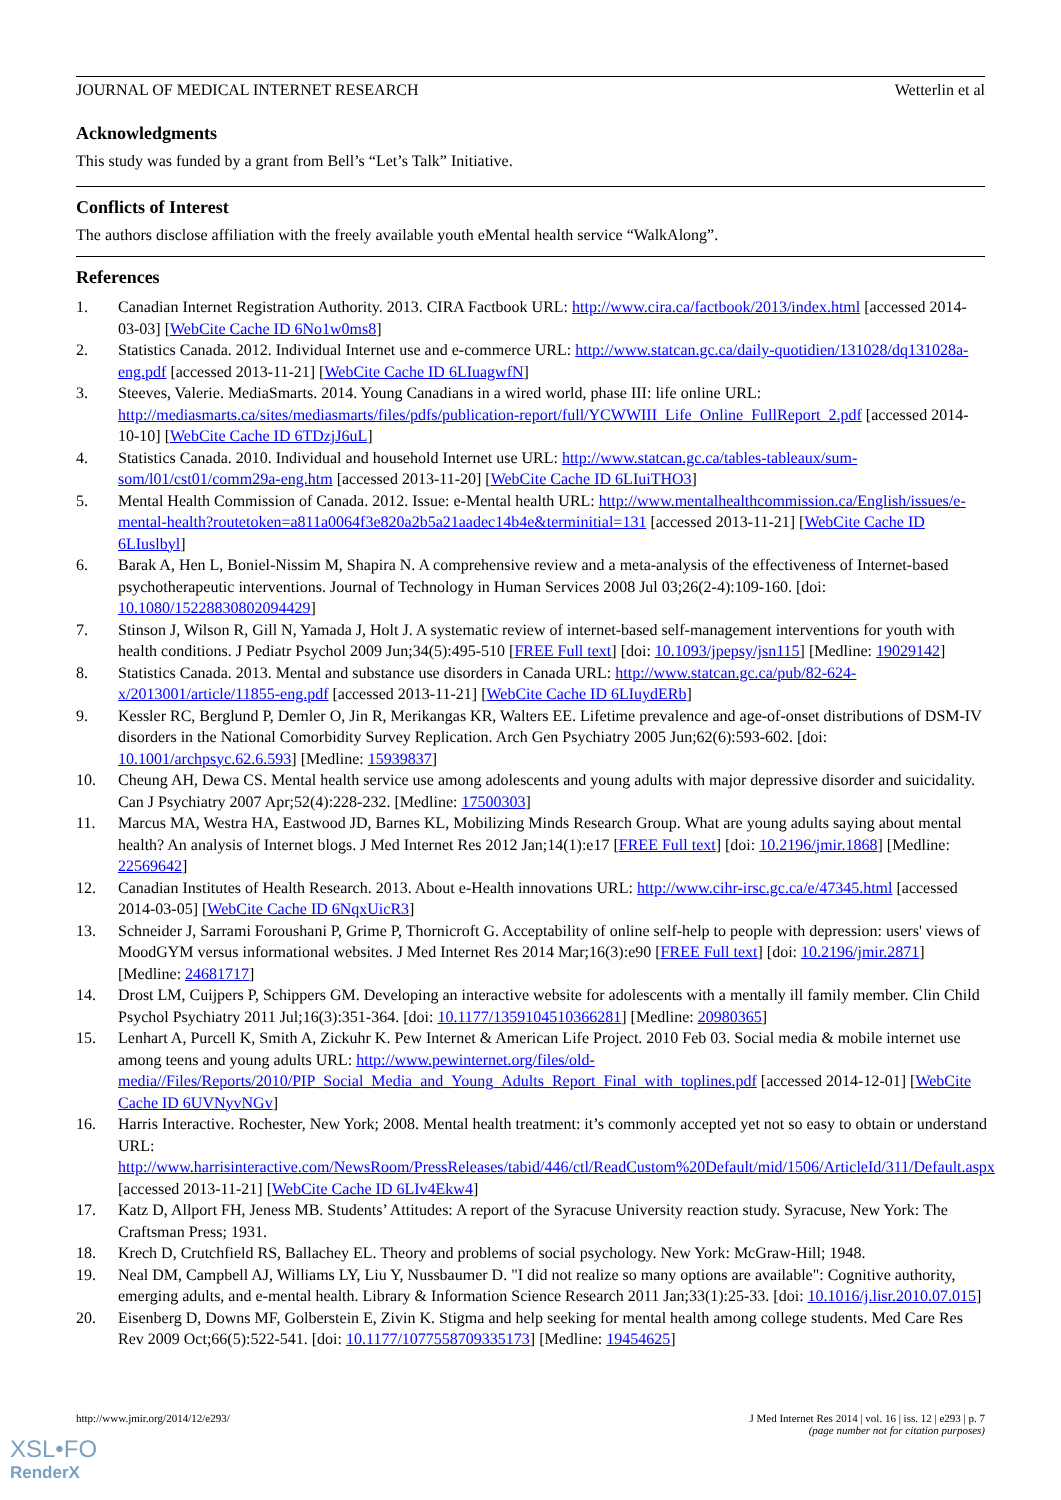JOURNAL OF MEDICAL INTERNET RESEARCH Wetterlin et al
Acknowledgments
This study was funded by a grant from Bell’s “Let’s Talk” Initiative.
Conflicts of Interest
The authors disclose affiliation with the freely available youth eMental health service “WalkAlong”.
References
1. Canadian Internet Registration Authority. 2013. CIRA Factbook URL: http://www.cira.ca/factbook/2013/index.html [accessed 2014-03-03] [WebCite Cache ID 6No1w0ms8]
2. Statistics Canada. 2012. Individual Internet use and e-commerce URL: http://www.statcan.gc.ca/daily-quotidien/131028/dq131028a-eng.pdf [accessed 2013-11-21] [WebCite Cache ID 6LIuagwfN]
3. Steeves, Valerie. MediaSmarts. 2014. Young Canadians in a wired world, phase III: life online URL: http://mediasmarts.ca/sites/mediasmarts/files/pdfs/publication-report/full/YCWWIII_Life_Online_FullReport_2.pdf [accessed 2014-10-10] [WebCite Cache ID 6TDzjJ6uL]
4. Statistics Canada. 2010. Individual and household Internet use URL: http://www.statcan.gc.ca/tables-tableaux/sum-som/l01/cst01/comm29a-eng.htm [accessed 2013-11-20] [WebCite Cache ID 6LIuiTHO3]
5. Mental Health Commission of Canada. 2012. Issue: e-Mental health URL: http://www.mentalhealthcommission.ca/English/issues/e-mental-health?routetoken=a811a0064f3e820a2b5a21aadec14b4e&terminitial=131 [accessed 2013-11-21] [WebCite Cache ID 6LIuslbyl]
6. Barak A, Hen L, Boniel-Nissim M, Shapira N. A comprehensive review and a meta-analysis of the effectiveness of Internet-based psychotherapeutic interventions. Journal of Technology in Human Services 2008 Jul 03;26(2-4):109-160. [doi: 10.1080/15228830802094429]
7. Stinson J, Wilson R, Gill N, Yamada J, Holt J. A systematic review of internet-based self-management interventions for youth with health conditions. J Pediatr Psychol 2009 Jun;34(5):495-510 [FREE Full text] [doi: 10.1093/jpepsy/jsn115] [Medline: 19029142]
8. Statistics Canada. 2013. Mental and substance use disorders in Canada URL: http://www.statcan.gc.ca/pub/82-624-x/2013001/article/11855-eng.pdf [accessed 2013-11-21] [WebCite Cache ID 6LIuydERb]
9. Kessler RC, Berglund P, Demler O, Jin R, Merikangas KR, Walters EE. Lifetime prevalence and age-of-onset distributions of DSM-IV disorders in the National Comorbidity Survey Replication. Arch Gen Psychiatry 2005 Jun;62(6):593-602. [doi: 10.1001/archpsyc.62.6.593] [Medline: 15939837]
10. Cheung AH, Dewa CS. Mental health service use among adolescents and young adults with major depressive disorder and suicidality. Can J Psychiatry 2007 Apr;52(4):228-232. [Medline: 17500303]
11. Marcus MA, Westra HA, Eastwood JD, Barnes KL, Mobilizing Minds Research Group. What are young adults saying about mental health? An analysis of Internet blogs. J Med Internet Res 2012 Jan;14(1):e17 [FREE Full text] [doi: 10.2196/jmir.1868] [Medline: 22569642]
12. Canadian Institutes of Health Research. 2013. About e-Health innovations URL: http://www.cihr-irsc.gc.ca/e/47345.html [accessed 2014-03-05] [WebCite Cache ID 6NqxUicR3]
13. Schneider J, Sarrami Foroushani P, Grime P, Thornicroft G. Acceptability of online self-help to people with depression: users' views of MoodGYM versus informational websites. J Med Internet Res 2014 Mar;16(3):e90 [FREE Full text] [doi: 10.2196/jmir.2871] [Medline: 24681717]
14. Drost LM, Cuijpers P, Schippers GM. Developing an interactive website for adolescents with a mentally ill family member. Clin Child Psychol Psychiatry 2011 Jul;16(3):351-364. [doi: 10.1177/1359104510366281] [Medline: 20980365]
15. Lenhart A, Purcell K, Smith A, Zickuhr K. Pew Internet & American Life Project. 2010 Feb 03. Social media & mobile internet use among teens and young adults URL: http://www.pewinternet.org/files/old-media//Files/Reports/2010/PIP_Social_Media_and_Young_Adults_Report_Final_with_toplines.pdf [accessed 2014-12-01] [WebCite Cache ID 6UVNyvNGv]
16. Harris Interactive. Rochester, New York; 2008. Mental health treatment: it’s commonly accepted yet not so easy to obtain or understand URL: http://www.harrisinteractive.com/NewsRoom/PressReleases/tabid/446/ctl/ReadCustom%20Default/mid/1506/ArticleId/311/Default.aspx [accessed 2013-11-21] [WebCite Cache ID 6LIv4Ekw4]
17. Katz D, Allport FH, Jeness MB. Students’ Attitudes: A report of the Syracuse University reaction study. Syracuse, New York: The Craftsman Press; 1931.
18. Krech D, Crutchfield RS, Ballachey EL. Theory and problems of social psychology. New York: McGraw-Hill; 1948.
19. Neal DM, Campbell AJ, Williams LY, Liu Y, Nussbaumer D. "I did not realize so many options are available": Cognitive authority, emerging adults, and e-mental health. Library & Information Science Research 2011 Jan;33(1):25-33. [doi: 10.1016/j.lisr.2010.07.015]
20. Eisenberg D, Downs MF, Golberstein E, Zivin K. Stigma and help seeking for mental health among college students. Med Care Res Rev 2009 Oct;66(5):522-541. [doi: 10.1177/1077558709335173] [Medline: 19454625]
http://www.jmir.org/2014/12/e293/ J Med Internet Res 2014 | vol. 16 | iss. 12 | e293 | p. 7
(page number not for citation purposes)
XSL•FO
RenderX